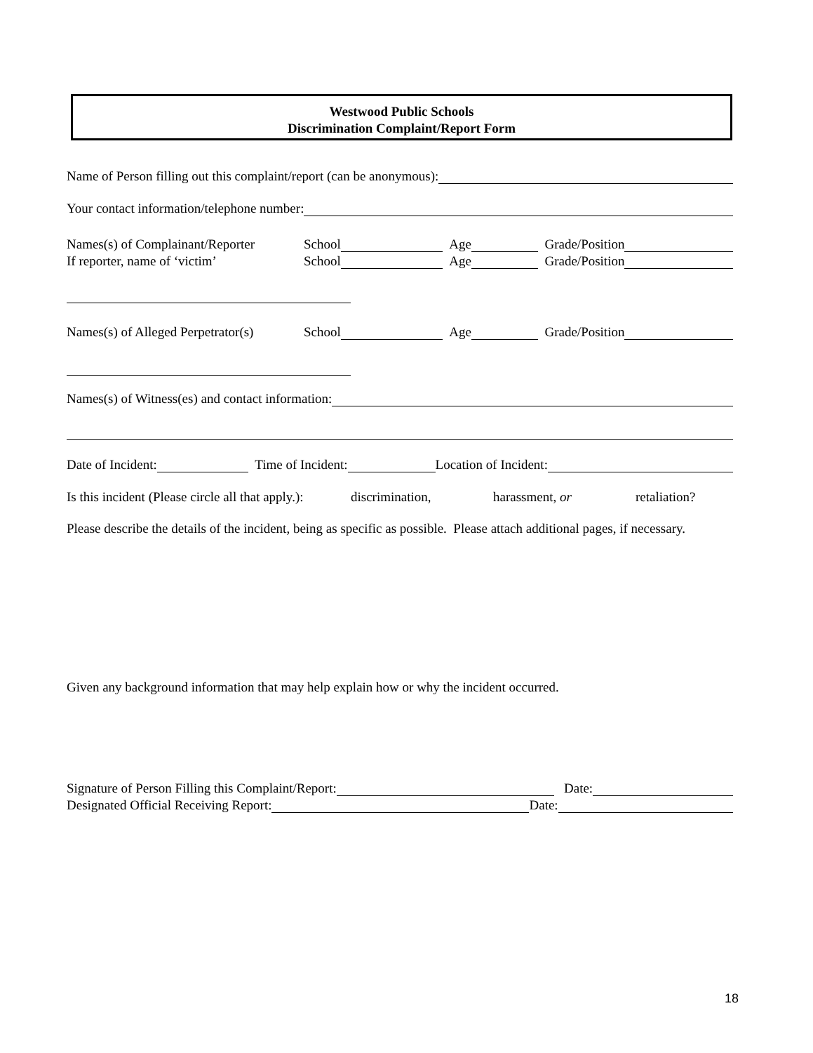Westwood Public Schools
Discrimination Complaint/Report Form
Name of Person filling out this complaint/report (can be anonymous):
Your contact information/telephone number:
Names(s) of Complainant/Reporter School Age Grade/Position
If reporter, name of ‘victim’ School Age Grade/Position
Names(s) of Alleged Perpetrator(s) School Age Grade/Position
Names(s) of Witness(es) and contact information:
Date of Incident: Time of Incident: Location of Incident:
Is this incident (Please circle all that apply.): discrimination, harassment, or retaliation?
Please describe the details of the incident, being as specific as possible. Please attach additional pages, if necessary.
Given any background information that may help explain how or why the incident occurred.
Signature of Person Filling this Complaint/Report: Date:
Designated Official Receiving Report: Date:
18